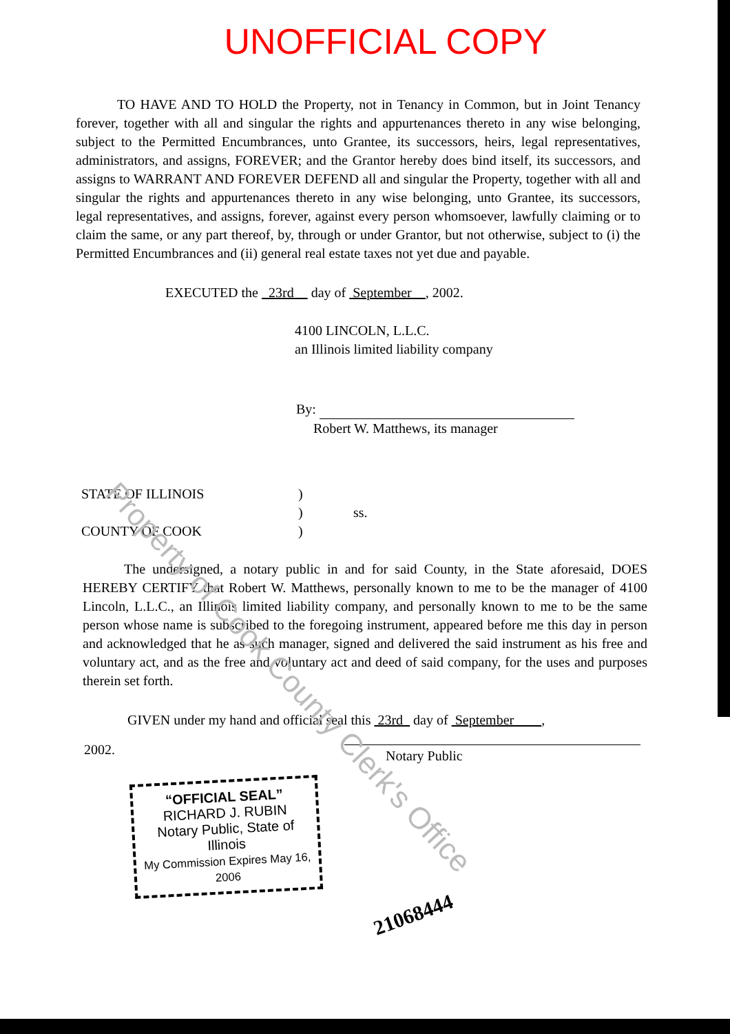UNOFFICIAL COPY
TO HAVE AND TO HOLD the Property, not in Tenancy in Common, but in Joint Tenancy forever, together with all and singular the rights and appurtenances thereto in any wise belonging, subject to the Permitted Encumbrances, unto Grantee, its successors, heirs, legal representatives, administrators, and assigns, FOREVER; and the Grantor hereby does bind itself, its successors, and assigns to WARRANT AND FOREVER DEFEND all and singular the Property, together with all and singular the rights and appurtenances thereto in any wise belonging, unto Grantee, its successors, legal representatives, and assigns, forever, against every person whomsoever, lawfully claiming or to claim the same, or any part thereof, by, through or under Grantor, but not otherwise, subject to (i) the Permitted Encumbrances and (ii) general real estate taxes not yet due and payable.
EXECUTED the 23rd day of September , 2002.
4100 LINCOLN, L.L.C.
an Illinois limited liability company
By:
Robert W. Matthews, its manager
STATE OF ILLINOIS) ) ss. COUNTY OF COOK)
The undersigned, a notary public in and for said County, in the State aforesaid, DOES HEREBY CERTIFY that Robert W. Matthews, personally known to me to be the manager of 4100 Lincoln, L.L.C., an Illinois limited liability company, and personally known to me to be the same person whose name is subscribed to the foregoing instrument, appeared before me this day in person and acknowledged that he as such manager, signed and delivered the said instrument as his free and voluntary act, and as the free and voluntary act and deed of said company, for the uses and purposes therein set forth.
GIVEN under my hand and official seal this 23rd day of September ,
2002.
“OFFICIAL SEAL”
RICHARD J. RUBIN
Notary Public, State of Illinois
My Commission Expires May 16, 2006
Notary Public
21068444
Property of Cook County Clerk's Office